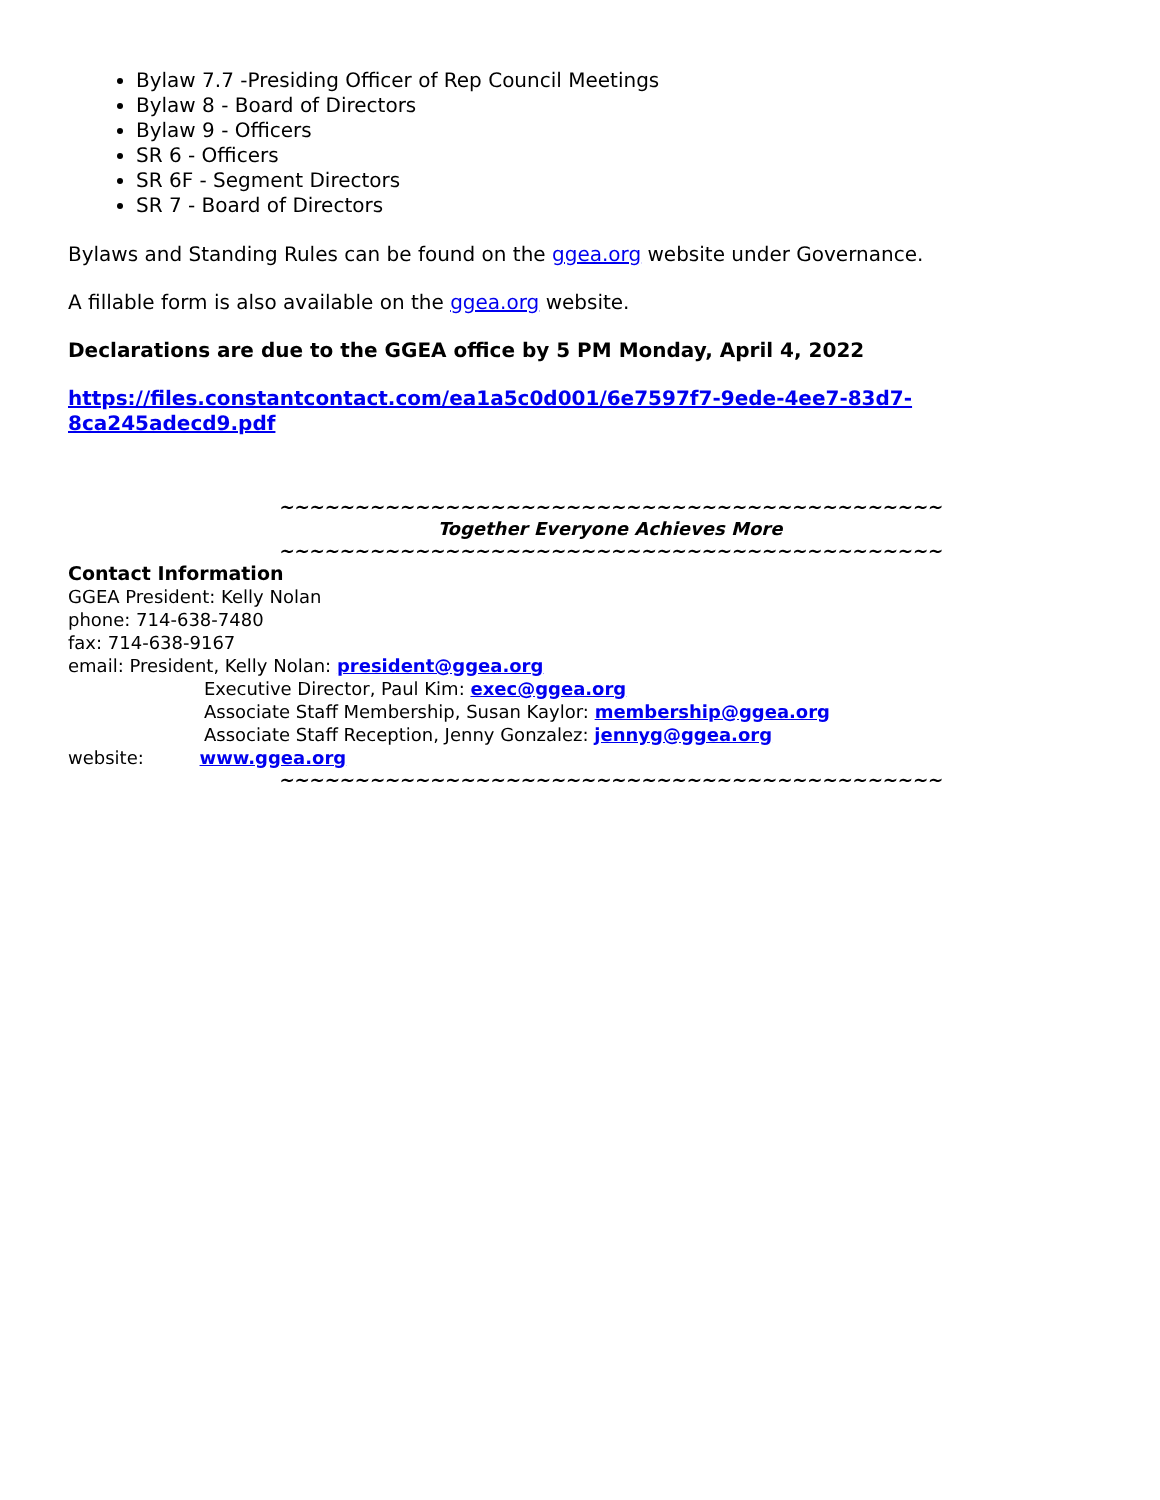Bylaw 7.7 -Presiding Officer of Rep Council Meetings
Bylaw 8 - Board of Directors
Bylaw 9 - Officers
SR 6 - Officers
SR 6F - Segment Directors
SR 7 - Board of Directors
Bylaws and Standing Rules can be found on the ggea.org website under Governance.
A fillable form is also available on the ggea.org website.
Declarations are due to the GGEA office by 5 PM Monday, April 4, 2022
https://files.constantcontact.com/ea1a5c0d001/6e7597f7-9ede-4ee7-83d7-8ca245adecd9.pdf
~~~~~~~~~~~~~~~~~~~~~~~~~~~~~~~~~~~~~~~~~~~~
Together Everyone Achieves More
~~~~~~~~~~~~~~~~~~~~~~~~~~~~~~~~~~~~~~~~~~~~
Contact Information
GGEA President: Kelly Nolan
phone: 714-638-7480
fax: 714-638-9167
email: President, Kelly Nolan: president@ggea.org
Executive Director, Paul Kim: exec@ggea.org
Associate Staff Membership, Susan Kaylor: membership@ggea.org
Associate Staff Reception, Jenny Gonzalez: jennyg@ggea.org
website: www.ggea.org
~~~~~~~~~~~~~~~~~~~~~~~~~~~~~~~~~~~~~~~~~~~~